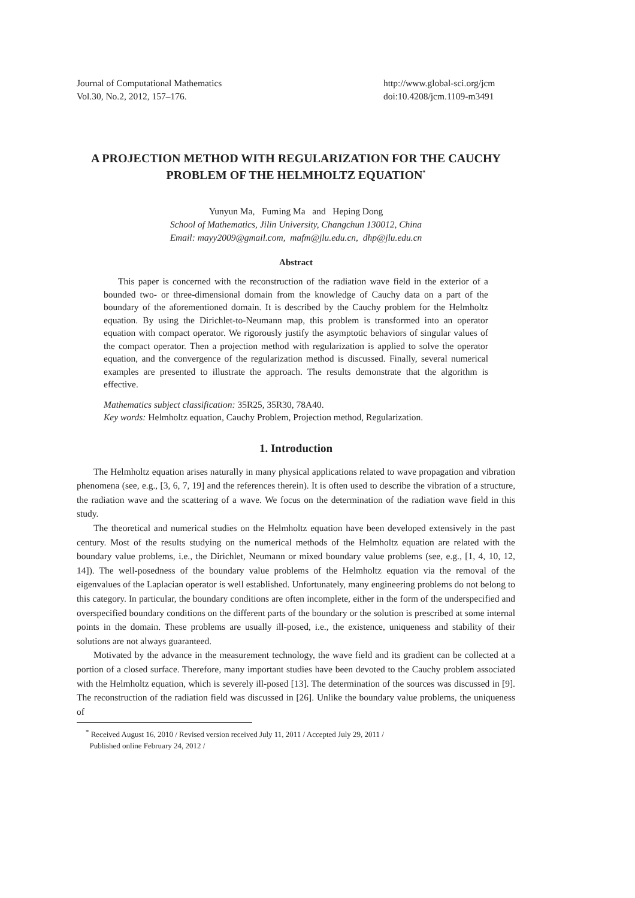Journal of Computational Mathematics
Vol.30, No.2, 2012, 157–176.
http://www.global-sci.org/jcm
doi:10.4208/jcm.1109-m3491
A PROJECTION METHOD WITH REGULARIZATION FOR THE CAUCHY PROBLEM OF THE HELMHOLTZ EQUATION<sup>*</sup>
Yunyun Ma, Fuming Ma and Heping Dong
School of Mathematics, Jilin University, Changchun 130012, China
Email: mayy2009@gmail.com, mafm@jlu.edu.cn, dhp@jlu.edu.cn
Abstract
This paper is concerned with the reconstruction of the radiation wave field in the exterior of a bounded two- or three-dimensional domain from the knowledge of Cauchy data on a part of the boundary of the aforementioned domain. It is described by the Cauchy problem for the Helmholtz equation. By using the Dirichlet-to-Neumann map, this problem is transformed into an operator equation with compact operator. We rigorously justify the asymptotic behaviors of singular values of the compact operator. Then a projection method with regularization is applied to solve the operator equation, and the convergence of the regularization method is discussed. Finally, several numerical examples are presented to illustrate the approach. The results demonstrate that the algorithm is effective.
Mathematics subject classification: 35R25, 35R30, 78A40.
Key words: Helmholtz equation, Cauchy Problem, Projection method, Regularization.
1. Introduction
The Helmholtz equation arises naturally in many physical applications related to wave propagation and vibration phenomena (see, e.g., [3, 6, 7, 19] and the references therein). It is often used to describe the vibration of a structure, the radiation wave and the scattering of a wave. We focus on the determination of the radiation wave field in this study.
The theoretical and numerical studies on the Helmholtz equation have been developed extensively in the past century. Most of the results studying on the numerical methods of the Helmholtz equation are related with the boundary value problems, i.e., the Dirichlet, Neumann or mixed boundary value problems (see, e.g., [1, 4, 10, 12, 14]). The well-posedness of the boundary value problems of the Helmholtz equation via the removal of the eigenvalues of the Laplacian operator is well established. Unfortunately, many engineering problems do not belong to this category. In particular, the boundary conditions are often incomplete, either in the form of the underspecified and overspecified boundary conditions on the different parts of the boundary or the solution is prescribed at some internal points in the domain. These problems are usually ill-posed, i.e., the existence, uniqueness and stability of their solutions are not always guaranteed.
Motivated by the advance in the measurement technology, the wave field and its gradient can be collected at a portion of a closed surface. Therefore, many important studies have been devoted to the Cauchy problem associated with the Helmholtz equation, which is severely ill-posed [13]. The determination of the sources was discussed in [9]. The reconstruction of the radiation field was discussed in [26]. Unlike the boundary value problems, the uniqueness of
<sup>*</sup> Received August 16, 2010 / Revised version received July 11, 2011 / Accepted July 29, 2011 /
Published online February 24, 2012 /